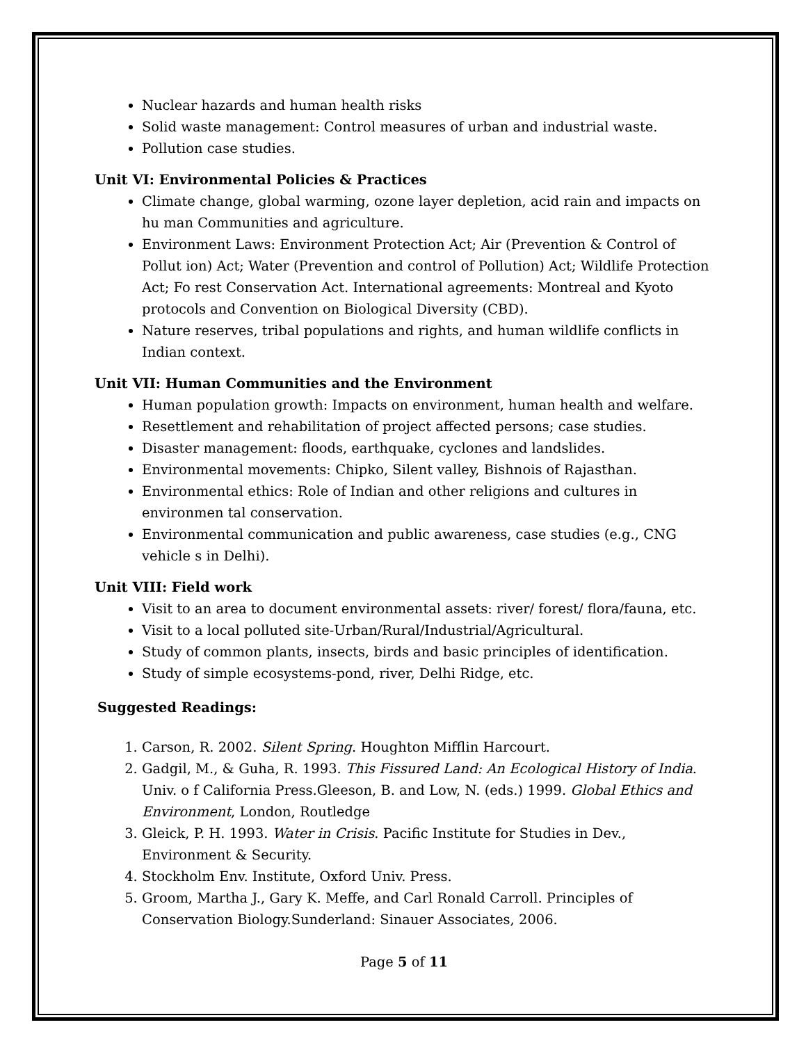Nuclear hazards and human health risks
Solid waste management: Control measures of urban and industrial waste.
Pollution case studies.
Unit VI: Environmental Policies & Practices
Climate change, global warming, ozone layer depletion, acid rain and impacts on hu man Communities and agriculture.
Environment Laws: Environment Protection Act; Air (Prevention & Control of Pollut ion) Act; Water (Prevention and control of Pollution) Act; Wildlife Protection Act; Fo rest Conservation Act. International agreements: Montreal and Kyoto protocols and Convention on Biological Diversity (CBD).
Nature reserves, tribal populations and rights, and human wildlife conflicts in Indian context.
Unit VII: Human Communities and the Environment
Human population growth: Impacts on environment, human health and welfare.
Resettlement and rehabilitation of project affected persons; case studies.
Disaster management: floods, earthquake, cyclones and landslides.
Environmental movements: Chipko, Silent valley, Bishnois of Rajasthan.
Environmental ethics: Role of Indian and other religions and cultures in environmen tal conservation.
Environmental communication and public awareness, case studies (e.g., CNG vehicle s in Delhi).
Unit VIII: Field work
Visit to an area to document environmental assets: river/ forest/ flora/fauna, etc.
Visit to a local polluted site-Urban/Rural/Industrial/Agricultural.
Study of common plants, insects, birds and basic principles of identification.
Study of simple ecosystems-pond, river, Delhi Ridge, etc.
Suggested Readings:
1. Carson, R. 2002. Silent Spring. Houghton Mifflin Harcourt.
2. Gadgil, M., & Guha, R. 1993. This Fissured Land: An Ecological History of India. Univ. o f California Press.Gleeson, B. and Low, N. (eds.) 1999. Global Ethics and Environment, London, Routledge
3. Gleick, P. H. 1993. Water in Crisis. Pacific Institute for Studies in Dev., Environment & Security.
4. Stockholm Env. Institute, Oxford Univ. Press.
5. Groom, Martha J., Gary K. Meffe, and Carl Ronald Carroll. Principles of Conservation Biology.Sunderland: Sinauer Associates, 2006.
Page 5 of 11